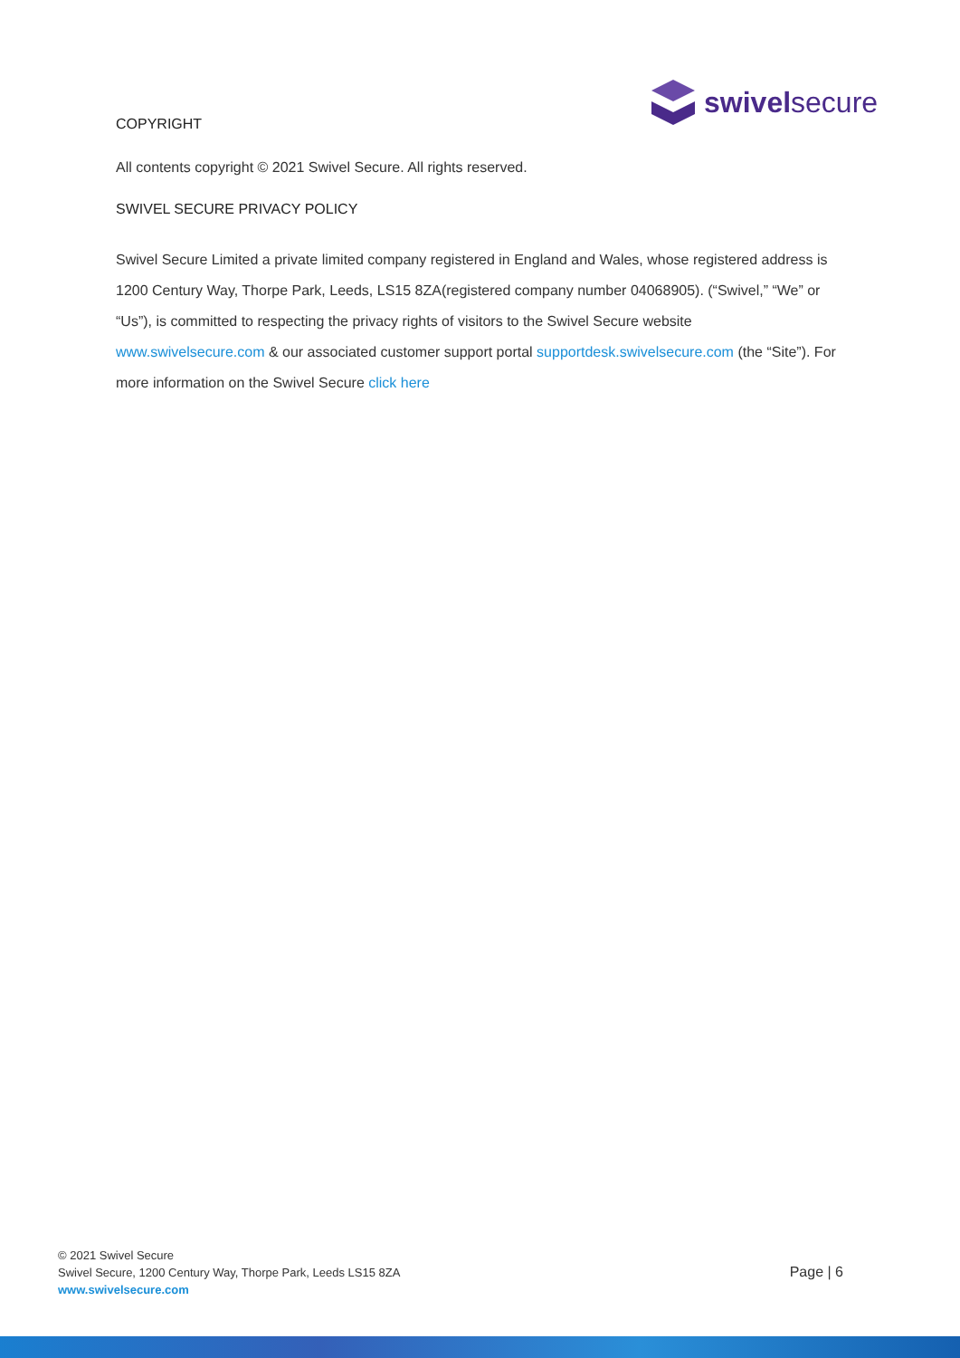swivelsecure
COPYRIGHT
All contents copyright © 2021 Swivel Secure. All rights reserved.
SWIVEL SECURE PRIVACY POLICY
Swivel Secure Limited a private limited company registered in England and Wales, whose registered address is 1200 Century Way, Thorpe Park, Leeds, LS15 8ZA(registered company number 04068905). (“Swivel,” “We” or “Us”), is committed to respecting the privacy rights of visitors to the Swivel Secure website www.swivelsecure.com & our associated customer support portal supportdesk.swivelsecure.com (the “Site”). For more information on the Swivel Secure click here
© 2021 Swivel Secure
Swivel Secure, 1200 Century Way, Thorpe Park, Leeds LS15 8ZA
www.swivelsecure.com
Page | 6